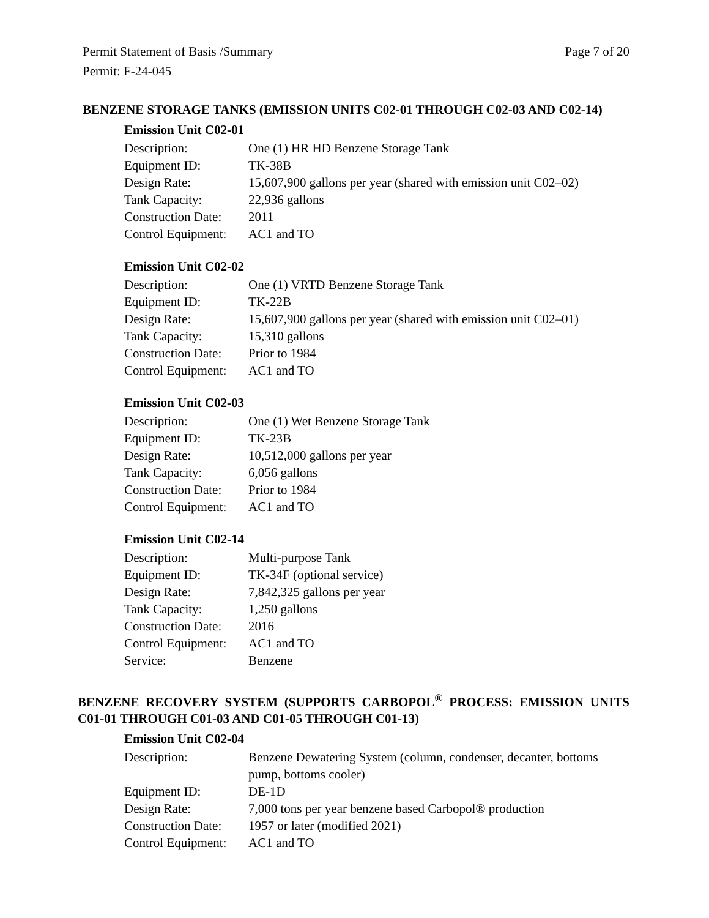Permit Statement of Basis /Summary Page 7 of 20
Permit: F-24-045
BENZENE STORAGE TANKS (EMISSION UNITS C02-01 THROUGH C02-03 AND C02-14)
Emission Unit C02-01
Description: One (1) HR HD Benzene Storage Tank
Equipment ID: TK-38B
Design Rate: 15,607,900 gallons per year (shared with emission unit C02–02)
Tank Capacity: 22,936 gallons
Construction Date: 2011
Control Equipment: AC1 and TO
Emission Unit C02-02
Description: One (1) VRTD Benzene Storage Tank
Equipment ID: TK-22B
Design Rate: 15,607,900 gallons per year (shared with emission unit C02–01)
Tank Capacity: 15,310 gallons
Construction Date: Prior to 1984
Control Equipment: AC1 and TO
Emission Unit C02-03
Description: One (1) Wet Benzene Storage Tank
Equipment ID: TK-23B
Design Rate: 10,512,000 gallons per year
Tank Capacity: 6,056 gallons
Construction Date: Prior to 1984
Control Equipment: AC1 and TO
Emission Unit C02-14
Description: Multi-purpose Tank
Equipment ID: TK-34F (optional service)
Design Rate: 7,842,325 gallons per year
Tank Capacity: 1,250 gallons
Construction Date: 2016
Control Equipment: AC1 and TO
Service: Benzene
BENZENE RECOVERY SYSTEM (SUPPORTS CARBOPOL<sup>®</sup> PROCESS: EMISSION UNITS C01-01 THROUGH C01-03 AND C01-05 THROUGH C01-13)
Emission Unit C02-04
Description: Benzene Dewatering System (column, condenser, decanter, bottoms pump, bottoms cooler)
Equipment ID: DE-1D
Design Rate: 7,000 tons per year benzene based Carbopol® production
Construction Date: 1957 or later (modified 2021)
Control Equipment: AC1 and TO